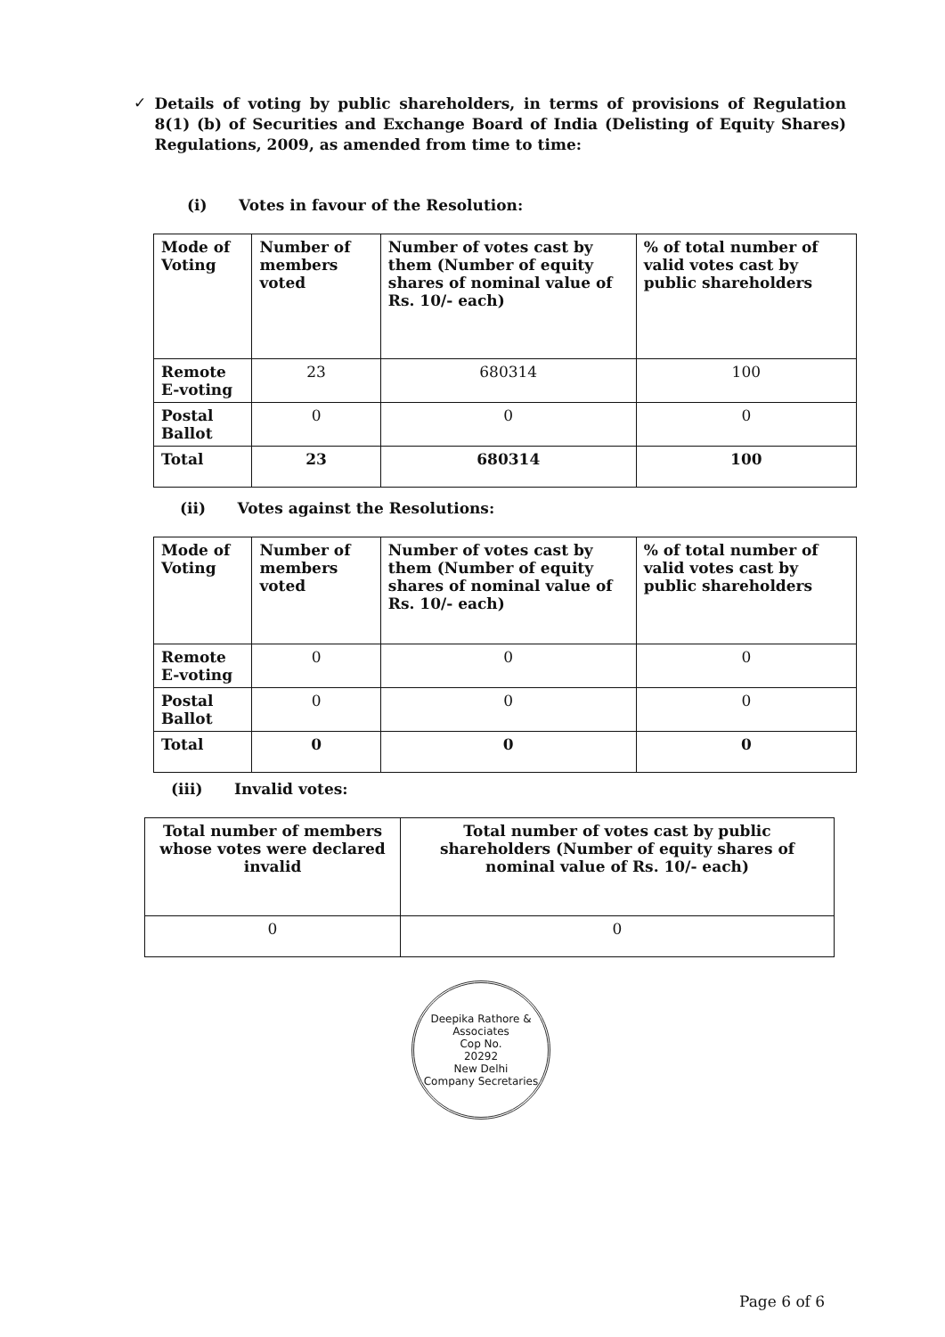✓
Details of voting by public shareholders, in terms of provisions of Regulation 8(1) (b) of Securities and Exchange Board of India (Delisting of Equity Shares) Regulations, 2009, as amended from time to time:
(i) Votes in favour of the Resolution:
| Mode of Voting | Number of members voted | Number of votes cast by them (Number of equity shares of nominal value of Rs. 10/- each) | % of total number of valid votes cast by public shareholders |
| --- | --- | --- | --- |
| Remote E-voting | 23 | 680314 | 100 |
| Postal Ballot | 0 | 0 | 0 |
| Total | 23 | 680314 | 100 |
(ii) Votes against the Resolutions:
| Mode of Voting | Number of members voted | Number of votes cast by them (Number of equity shares of nominal value of Rs. 10/- each) | % of total number of valid votes cast by public shareholders |
| --- | --- | --- | --- |
| Remote E-voting | 0 | 0 | 0 |
| Postal Ballot | 0 | 0 | 0 |
| Total | 0 | 0 | 0 |
(iii) Invalid votes:
| Total number of members whose votes were declared invalid | Total number of votes cast by public shareholders (Number of equity shares of nominal value of Rs. 10/- each) |
| --- | --- |
| 0 | 0 |
Deepika Rathore & Associates
Cop No.
20292
New Delhi
Company Secretaries
Page 6 of 6